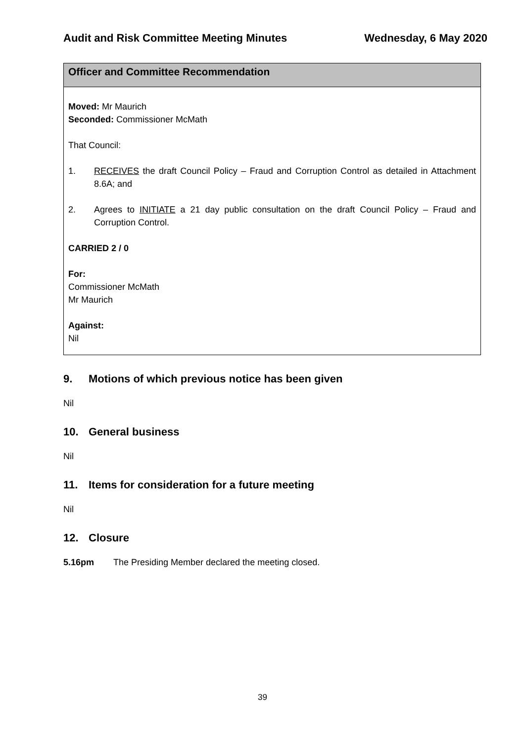Audit and Risk Committee Meeting Minutes Wednesday, 6 May 2020
Officer and Committee Recommendation
Moved: Mr Maurich
Seconded: Commissioner McMath
That Council:
1. RECEIVES the draft Council Policy – Fraud and Corruption Control as detailed in Attachment 8.6A; and
2. Agrees to INITIATE a 21 day public consultation on the draft Council Policy – Fraud and Corruption Control.
CARRIED 2 / 0
For:
Commissioner McMath
Mr Maurich
Against:
Nil
9. Motions of which previous notice has been given
Nil
10. General business
Nil
11. Items for consideration for a future meeting
Nil
12. Closure
5.16pm The Presiding Member declared the meeting closed.
39